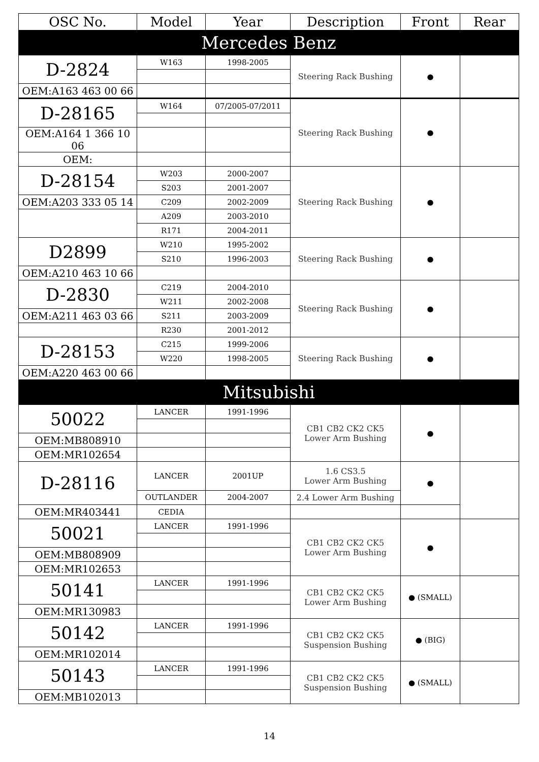| OSC No. | Model | Year | Description | Front | Rear |
| --- | --- | --- | --- | --- | --- |
| Mercedes Benz | | | | | |
| D-2824 | W163 | 1998-2005 | Steering Rack Bushing | ● | |
| OEM:A163 463 00 66 | | | | | |
| D-28165 | W164 | 07/2005-07/2011 | Steering Rack Bushing | ● | |
| OEM:A164 1 366 10 06 | | | | | |
| OEM: | | | | | |
| D-28154 | W203 | 2000-2007 | Steering Rack Bushing | ● | |
| | S203 | 2001-2007 | | | |
| OEM:A203 333 05 14 | C209 | 2002-2009 | | | |
| | A209 | 2003-2010 | | | |
| | R171 | 2004-2011 | | | |
| D2899 | W210 | 1995-2002 | Steering Rack Bushing | ● | |
| | S210 | 1996-2003 | | | |
| OEM:A210 463 10 66 | | | | | |
| D-2830 | C219 | 2004-2010 | Steering Rack Bushing | ● | |
| | W211 | 2002-2008 | | | |
| OEM:A211 463 03 66 | S211 | 2003-2009 | | | |
| | R230 | 2001-2012 | | | |
| D-28153 | C215 | 1999-2006 | Steering Rack Bushing | ● | |
| | W220 | 1998-2005 | | | |
| OEM:A220 463 00 66 | | | | | |
| Mitsubishi | | | | | |
| 50022 | LANCER | 1991-1996 | CB1 CB2 CK2 CK5 Lower Arm Bushing | ● | |
| OEM:MB808910 | | | | | |
| OEM:MR102654 | | | | | |
| D-28116 | LANCER | 2001UP | 1.6 CS3.5 Lower Arm Bushing | ● | |
| | OUTLANDER | 2004-2007 | 2.4 Lower Arm Bushing | | |
| OEM:MR403441 | CEDIA | | | | |
| 50021 | LANCER | 1991-1996 | CB1 CB2 CK2 CK5 Lower Arm Bushing | ● | |
| OEM:MB808909 | | | | | |
| OEM:MR102653 | | | | | |
| 50141 | LANCER | 1991-1996 | CB1 CB2 CK2 CK5 Lower Arm Bushing | ● (SMALL) | |
| OEM:MR130983 | | | | | |
| 50142 | LANCER | 1991-1996 | CB1 CB2 CK2 CK5 Suspension Bushing | ● (BIG) | |
| OEM:MR102014 | | | | | |
| 50143 | LANCER | 1991-1996 | CB1 CB2 CK2 CK5 Suspension Bushing | ● (SMALL) | |
| OEM:MB102013 | | | | | |
14